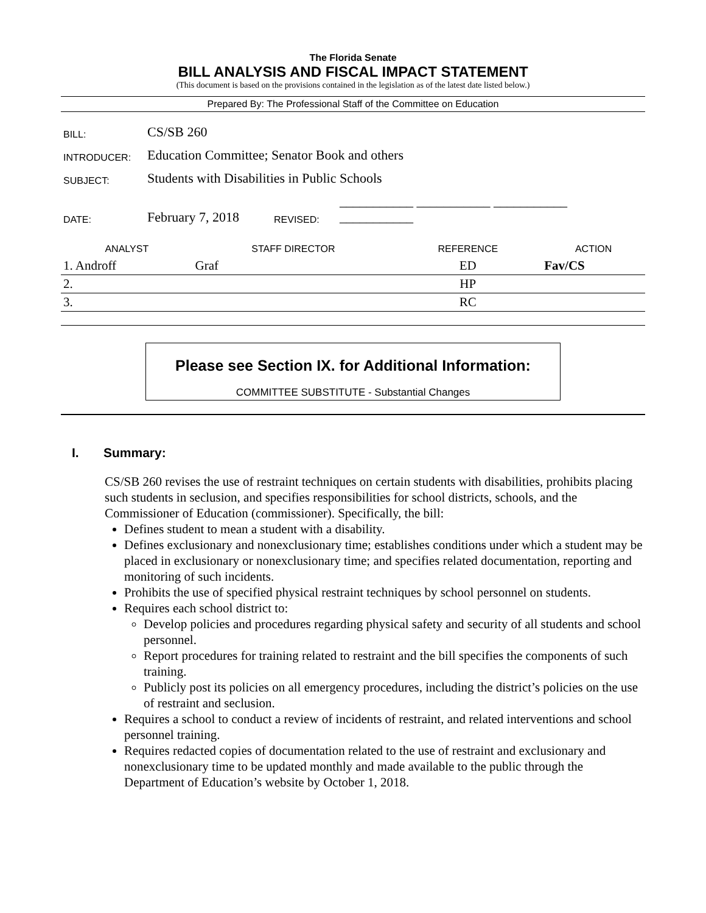The Florida Senate
BILL ANALYSIS AND FISCAL IMPACT STATEMENT
(This document is based on the provisions contained in the legislation as of the latest date listed below.)
Prepared By: The Professional Staff of the Committee on Education
| BILL: | CS/SB 260 | | |
| INTRODUCER: | Education Committee; Senator Book and others | | |
| SUBJECT: | Students with Disabilities in Public Schools | | |
| DATE: | February 7, 2018 | REVISED: | ___________ ___________ ___________ ___________ |
| ANALYST | STAFF DIRECTOR | REFERENCE | ACTION |
| --- | --- | --- | --- |
| 1. Androff | Graf | ED | Fav/CS |
| 2. | | HP | |
| 3. | | RC | |
Please see Section IX. for Additional Information:
COMMITTEE SUBSTITUTE - Substantial Changes
I. Summary:
CS/SB 260 revises the use of restraint techniques on certain students with disabilities, prohibits placing such students in seclusion, and specifies responsibilities for school districts, schools, and the Commissioner of Education (commissioner). Specifically, the bill:
Defines student to mean a student with a disability.
Defines exclusionary and nonexclusionary time; establishes conditions under which a student may be placed in exclusionary or nonexclusionary time; and specifies related documentation, reporting and monitoring of such incidents.
Prohibits the use of specified physical restraint techniques by school personnel on students.
Requires each school district to:
Develop policies and procedures regarding physical safety and security of all students and school personnel.
Report procedures for training related to restraint and the bill specifies the components of such training.
Publicly post its policies on all emergency procedures, including the district’s policies on the use of restraint and seclusion.
Requires a school to conduct a review of incidents of restraint, and related interventions and school personnel training.
Requires redacted copies of documentation related to the use of restraint and exclusionary and nonexclusionary time to be updated monthly and made available to the public through the Department of Education’s website by October 1, 2018.